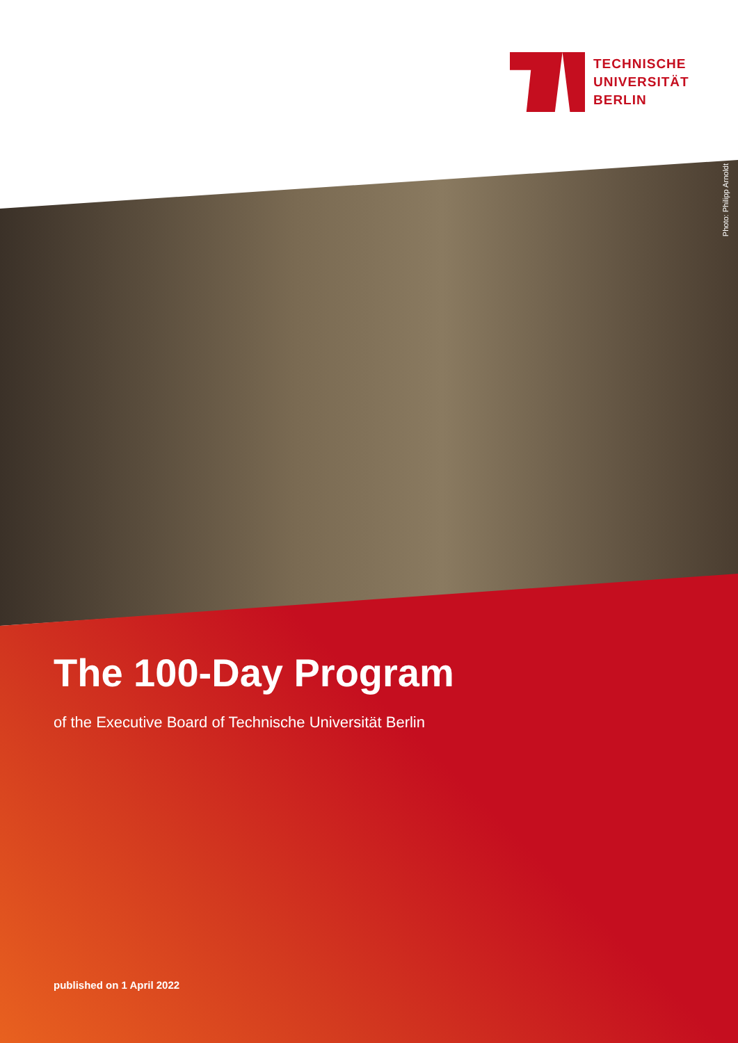TECHNISCHE
UNIVERSITÄT
BERLIN
Photo: Philipp Arnoldt
The 100-Day Program
of the Executive Board of Technische Universität Berlin
published on 1 April 2022